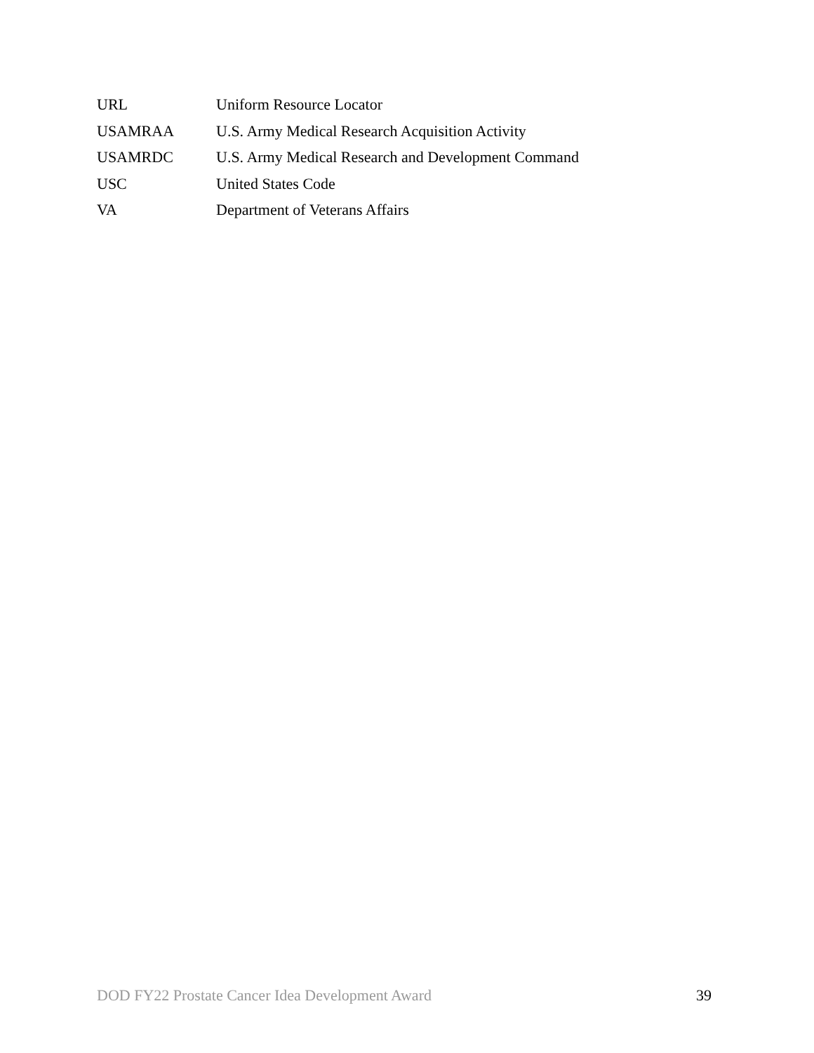URL Uniform Resource Locator
USAMRAA U.S. Army Medical Research Acquisition Activity
USAMRDC U.S. Army Medical Research and Development Command
USC United States Code
VA Department of Veterans Affairs
DOD FY22 Prostate Cancer Idea Development Award 39